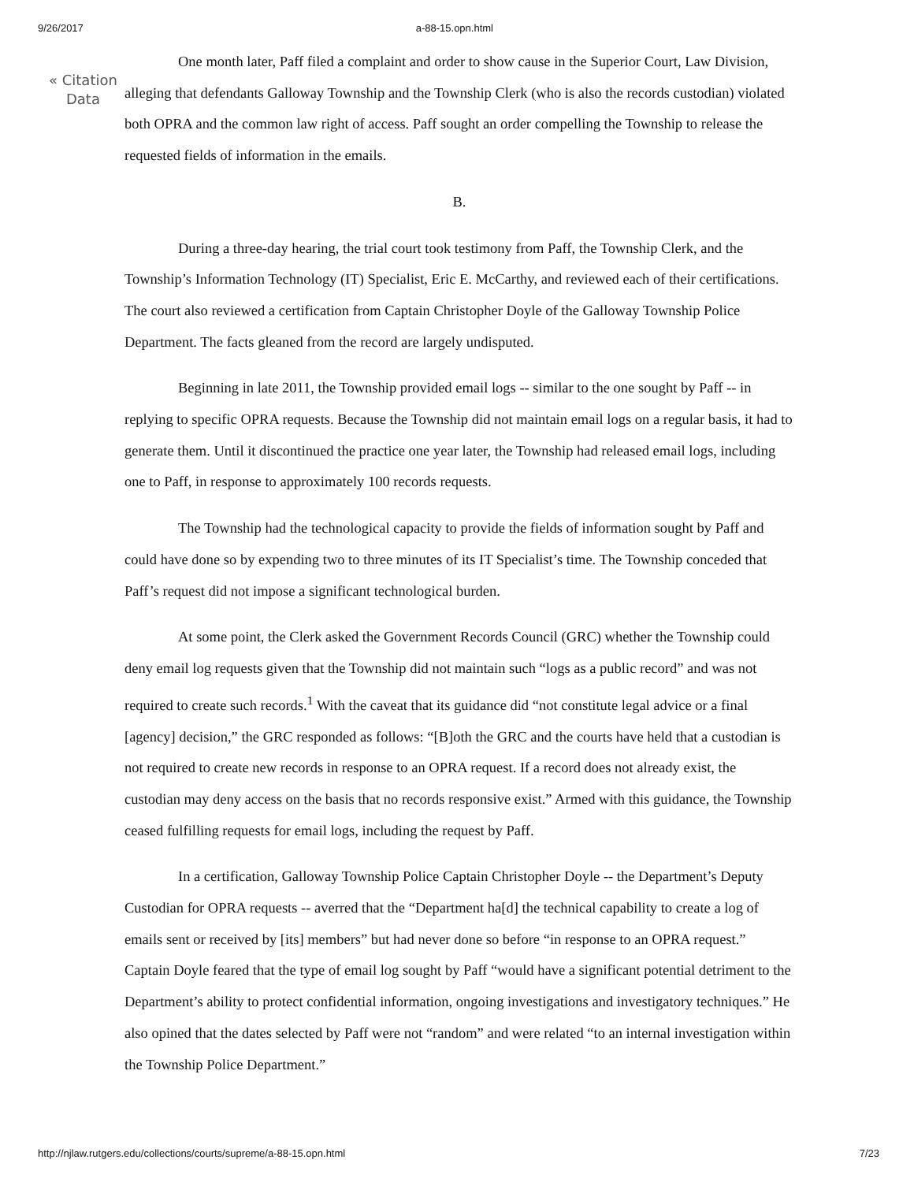9/26/2017 a-88-15.opn.html
« Citation
Data
One month later, Paff filed a complaint and order to show cause in the Superior Court, Law Division, alleging that defendants Galloway Township and the Township Clerk (who is also the records custodian) violated both OPRA and the common law right of access. Paff sought an order compelling the Township to release the requested fields of information in the emails.
B.
During a three-day hearing, the trial court took testimony from Paff, the Township Clerk, and the Township’s Information Technology (IT) Specialist, Eric E. McCarthy, and reviewed each of their certifications. The court also reviewed a certification from Captain Christopher Doyle of the Galloway Township Police Department. The facts gleaned from the record are largely undisputed.
Beginning in late 2011, the Township provided email logs -- similar to the one sought by Paff -- in replying to specific OPRA requests. Because the Township did not maintain email logs on a regular basis, it had to generate them. Until it discontinued the practice one year later, the Township had released email logs, including one to Paff, in response to approximately 100 records requests.
The Township had the technological capacity to provide the fields of information sought by Paff and could have done so by expending two to three minutes of its IT Specialist’s time. The Township conceded that Paff’s request did not impose a significant technological burden.
At some point, the Clerk asked the Government Records Council (GRC) whether the Township could deny email log requests given that the Township did not maintain such “logs as a public record” and was not required to create such records.<sup>1</sup> With the caveat that its guidance did “not constitute legal advice or a final [agency] decision,” the GRC responded as follows: “[B]oth the GRC and the courts have held that a custodian is not required to create new records in response to an OPRA request. If a record does not already exist, the custodian may deny access on the basis that no records responsive exist.” Armed with this guidance, the Township ceased fulfilling requests for email logs, including the request by Paff.
In a certification, Galloway Township Police Captain Christopher Doyle -- the Department’s Deputy Custodian for OPRA requests -- averred that the “Department ha[d] the technical capability to create a log of emails sent or received by [its] members” but had never done so before “in response to an OPRA request.” Captain Doyle feared that the type of email log sought by Paff “would have a significant potential detriment to the Department’s ability to protect confidential information, ongoing investigations and investigatory techniques.” He also opined that the dates selected by Paff were not “random” and were related “to an internal investigation within the Township Police Department.”
http://njlaw.rutgers.edu/collections/courts/supreme/a-88-15.opn.html 7/23